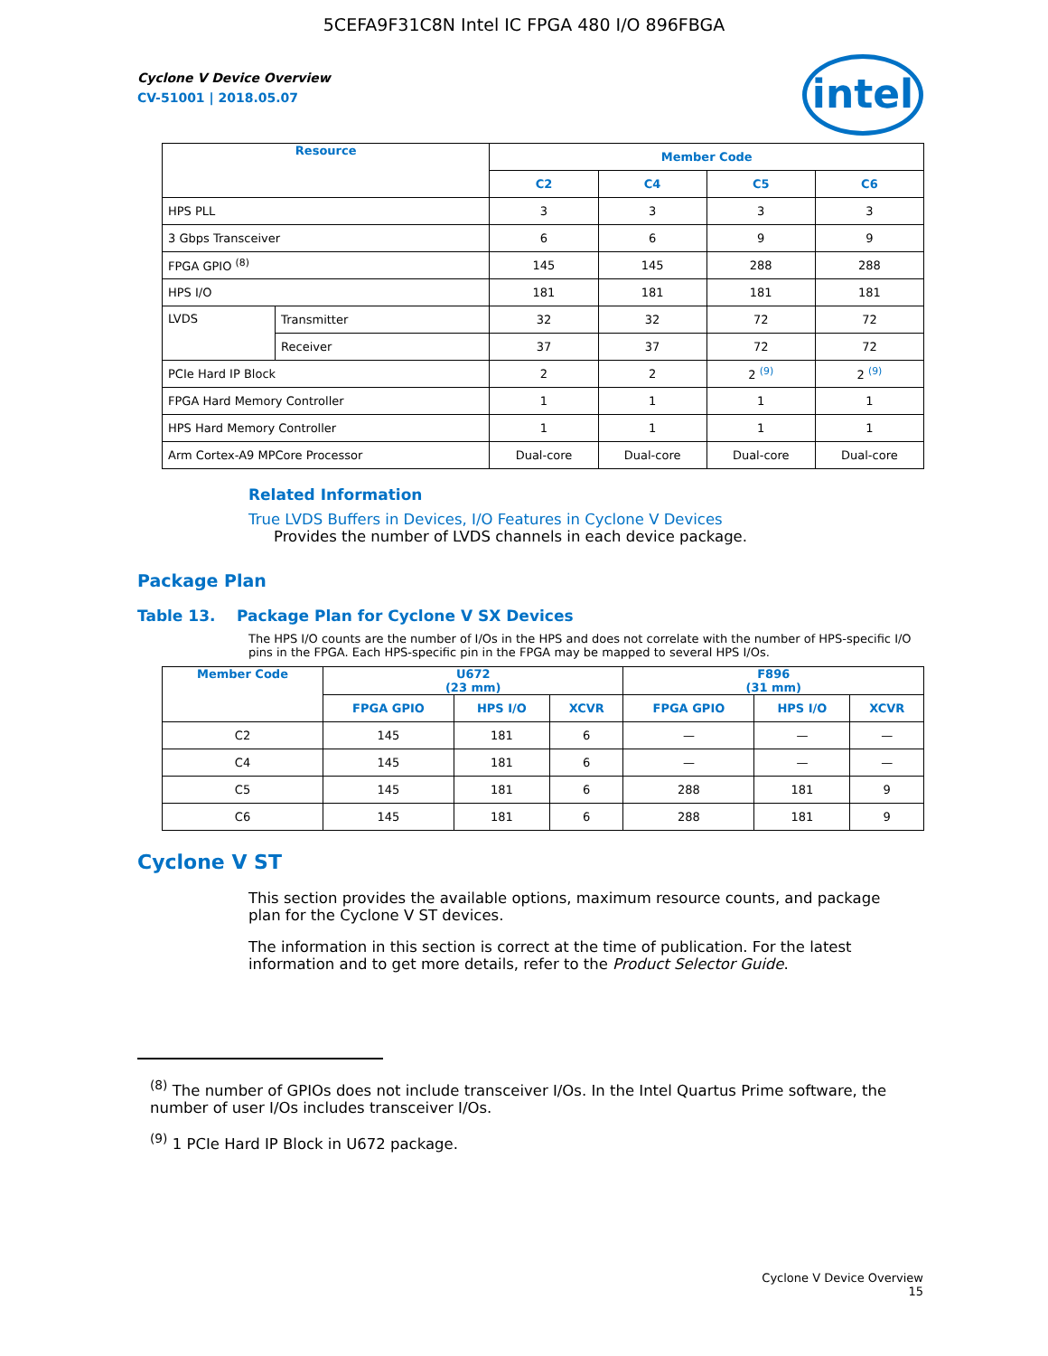5CEFA9F31C8N Intel IC FPGA 480 I/O 896FBGA
Cyclone V Device Overview
CV-51001 | 2018.05.07
intel
| Resource | | Member Code | | | |
| --- | --- | --- | --- | --- | --- |
| | | C2 | C4 | C5 | C6 |
| HPS PLL | | 3 | 3 | 3 | 3 |
| 3 Gbps Transceiver | | 6 | 6 | 9 | 9 |
| FPGA GPIO <sup>(8)</sup> | | 145 | 145 | 288 | 288 |
| HPS I/O | | 181 | 181 | 181 | 181 |
| LVDS | Transmitter | 32 | 32 | 72 | 72 |
| | Receiver | 37 | 37 | 72 | 72 |
| PCIe Hard IP Block | | 2 | 2 | 2 <sup>(9)</sup> | 2 <sup>(9)</sup> |
| FPGA Hard Memory Controller | | 1 | 1 | 1 | 1 |
| HPS Hard Memory Controller | | 1 | 1 | 1 | 1 |
| Arm Cortex-A9 MPCore Processor | | Dual-core | Dual-core | Dual-core | Dual-core |
Related Information
True LVDS Buffers in Devices, I/O Features in Cyclone V Devices
Provides the number of LVDS channels in each device package.
Package Plan
Table 13. Package Plan for Cyclone V SX Devices
The HPS I/O counts are the number of I/Os in the HPS and does not correlate with the number of HPS-specific I/O pins in the FPGA. Each HPS-specific pin in the FPGA may be mapped to several HPS I/Os.
| Member Code | U672 (23 mm) | | | F896 (31 mm) | | |
| --- | --- | --- | --- | --- | --- | --- |
| | FPGA GPIO | HPS I/O | XCVR | FPGA GPIO | HPS I/O | XCVR |
| C2 | 145 | 181 | 6 | — | — | — |
| C4 | 145 | 181 | 6 | — | — | — |
| C5 | 145 | 181 | 6 | 288 | 181 | 9 |
| C6 | 145 | 181 | 6 | 288 | 181 | 9 |
Cyclone V ST
This section provides the available options, maximum resource counts, and package plan for the Cyclone V ST devices.
The information in this section is correct at the time of publication. For the latest information and to get more details, refer to the Product Selector Guide.
<sup>(8)</sup> The number of GPIOs does not include transceiver I/Os. In the Intel Quartus Prime software, the number of user I/Os includes transceiver I/Os.
<sup>(9)</sup> 1 PCIe Hard IP Block in U672 package.
Cyclone V Device Overview
15